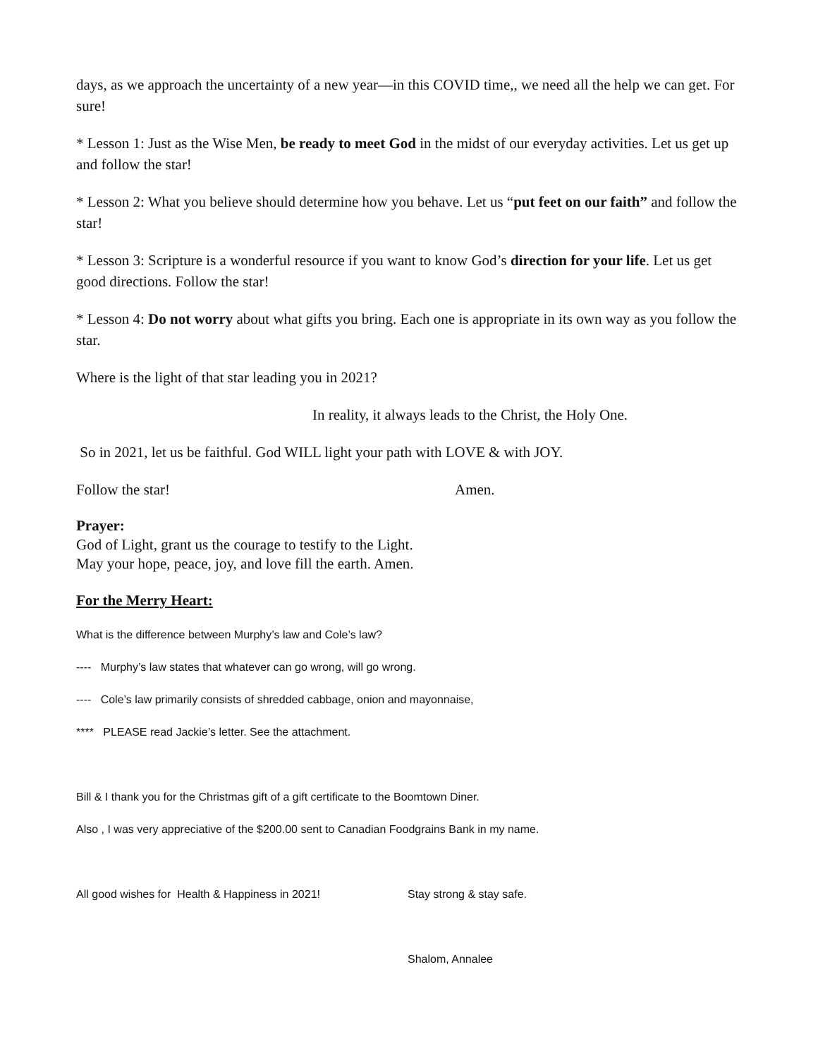days, as we approach the uncertainty of a new year—in this COVID time,, we need all the help we can get. For sure!
* Lesson 1: Just as the Wise Men, be ready to meet God in the midst of our everyday activities. Let us get up and follow the star!
* Lesson 2: What you believe should determine how you behave. Let us “put feet on our faith” and follow the star!
* Lesson 3: Scripture is a wonderful resource if you want to know God’s direction for your life. Let us get good directions. Follow the star!
* Lesson 4: Do not worry about what gifts you bring. Each one is appropriate in its own way as you follow the star.
Where is the light of that star leading you in 2021?
In reality, it always leads to the Christ, the Holy One.
So in 2021, let us be faithful. God WILL light your path with LOVE & with JOY.
Follow the star! Amen.
Prayer:
God of Light, grant us the courage to testify to the Light.
May your hope, peace, joy, and love fill the earth. Amen.
For the Merry Heart:
What is the difference between Murphy’s law and Cole’s law?
---- Murphy’s law states that whatever can go wrong, will go wrong.
---- Cole’s law primarily consists of shredded cabbage, onion and mayonnaise,
**** PLEASE read Jackie’s letter. See the attachment.
Bill & I thank you for the Christmas gift of a gift certificate to the Boomtown Diner.
Also , I was very appreciative of the $200.00 sent to Canadian Foodgrains Bank in my name.
All good wishes for Health & Happiness in 2021! Stay strong & stay safe.
Shalom, Annalee